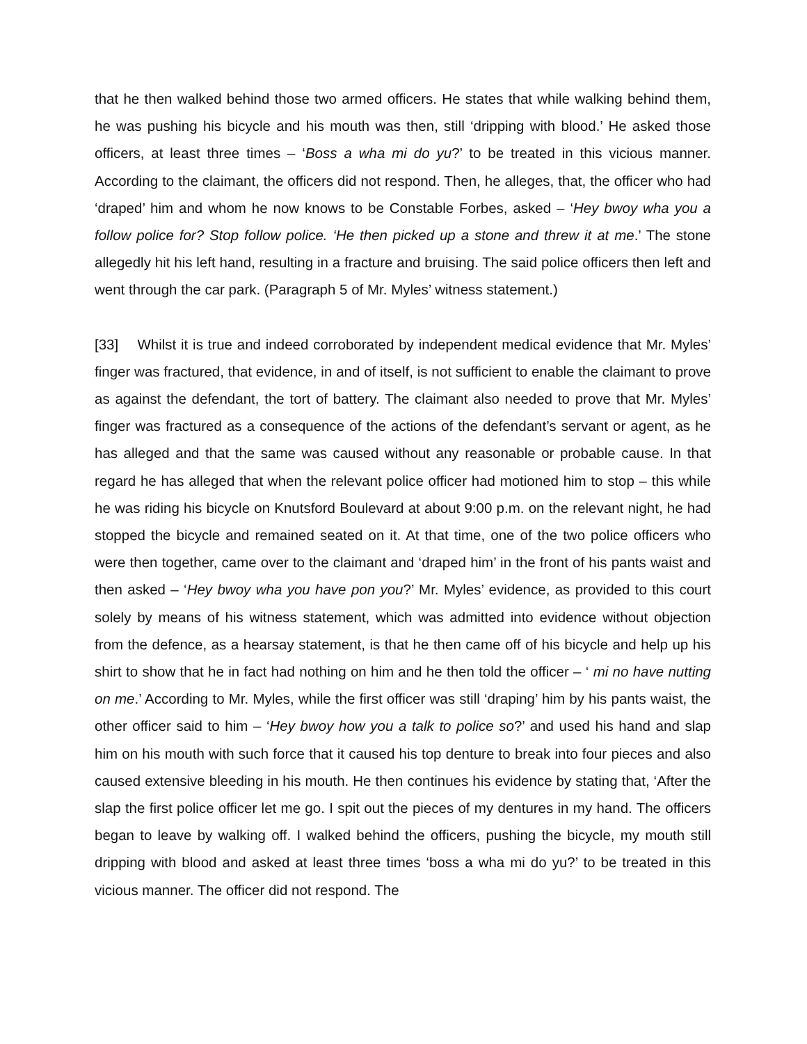that he then walked behind those two armed officers. He states that while walking behind them, he was pushing his bicycle and his mouth was then, still ‘dripping with blood.’ He asked those officers, at least three times – ‘Boss a wha mi do yu?’ to be treated in this vicious manner. According to the claimant, the officers did not respond. Then, he alleges, that, the officer who had ‘draped’ him and whom he now knows to be Constable Forbes, asked – ‘Hey bwoy wha you a follow police for? Stop follow police. ‘He then picked up a stone and threw it at me.’ The stone allegedly hit his left hand, resulting in a fracture and bruising. The said police officers then left and went through the car park. (Paragraph 5 of Mr. Myles’ witness statement.)
[33] Whilst it is true and indeed corroborated by independent medical evidence that Mr. Myles’ finger was fractured, that evidence, in and of itself, is not sufficient to enable the claimant to prove as against the defendant, the tort of battery. The claimant also needed to prove that Mr. Myles’ finger was fractured as a consequence of the actions of the defendant’s servant or agent, as he has alleged and that the same was caused without any reasonable or probable cause. In that regard he has alleged that when the relevant police officer had motioned him to stop – this while he was riding his bicycle on Knutsford Boulevard at about 9:00 p.m. on the relevant night, he had stopped the bicycle and remained seated on it. At that time, one of the two police officers who were then together, came over to the claimant and ‘draped him’ in the front of his pants waist and then asked – ‘Hey bwoy wha you have pon you?’ Mr. Myles’ evidence, as provided to this court solely by means of his witness statement, which was admitted into evidence without objection from the defence, as a hearsay statement, is that he then came off of his bicycle and help up his shirt to show that he in fact had nothing on him and he then told the officer – ‘ mi no have nutting on me.’ According to Mr. Myles, while the first officer was still ‘draping’ him by his pants waist, the other officer said to him – ‘Hey bwoy how you a talk to police so?’ and used his hand and slap him on his mouth with such force that it caused his top denture to break into four pieces and also caused extensive bleeding in his mouth. He then continues his evidence by stating that, ‘After the slap the first police officer let me go. I spit out the pieces of my dentures in my hand. The officers began to leave by walking off. I walked behind the officers, pushing the bicycle, my mouth still dripping with blood and asked at least three times ‘boss a wha mi do yu?’ to be treated in this vicious manner. The officer did not respond. The